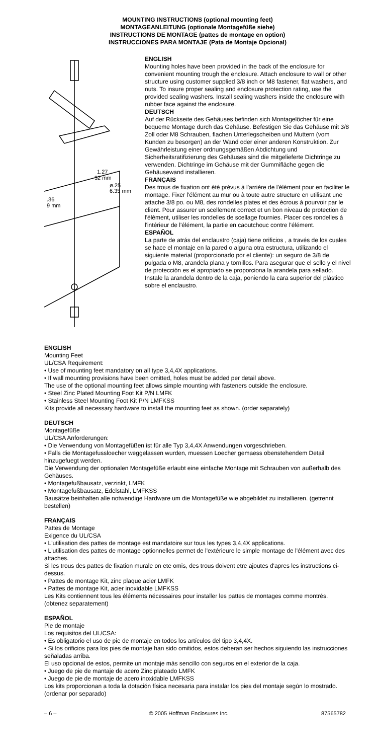MOUNTING INSTRUCTIONS (optional mounting feet)
MONTAGEANLEITUNG (optionale Montagefüße siehe)
INSTRUCTIONS DE MONTAGE (pattes de montage en option)
INSTRUCCIONES PARA MONTAJE (Pata de Montaje Opcional)
1.27
32 mm
ø.25
6.35 mm
.36
9 mm
ENGLISH
Mounting holes have been provided in the back of the enclosure for convenient mounting trough the enclosure. Attach enclosure to wall or other structure using customer supplied 3/8 inch or M8 fastener, flat washers, and nuts. To insure proper sealing and enclosure protection rating, use the provided sealing washers. Install sealing washers inside the enclosure with rubber face against the enclosure.
DEUTSCH
Auf der Rückseite des Gehäuses befinden sich Montagelöcher für eine bequeme Montage durch das Gehäuse. Befestigen Sie das Gehäuse mit 3/8 Zoll oder M8 Schrauben, flachen Unterlegscheiben und Muttern (vom Kunden zu besorgen) an der Wand oder einer anderen Konstruktion. Zur Gewährleistung einer ordnungsgemäßen Abdichtung und Sicherheitsratifizierung des Gehäuses sind die mitgelieferte Dichtringe zu verwenden. Dichtringe im Gehäuse mit der Gummifläche gegen die Gehäusewand installieren.
FRANÇAIS
Des trous de fixation ont été prévus à l'arrière de l'élément pour en faciliter le montage. Fixer l'élément au mur ou à toute autre structure en utilisant une attache 3/8 po. ou M8, des rondelles plates et des écrous à pourvoir par le client. Pour assurer un scellement correct et un bon niveau de protection de l'élément, utiliser les rondelles de scellage fournies. Placer ces rondelles à l'intérieur de l'élément, la partie en caoutchouc contre l'élément.
ESPAÑOL
La parte de atrás del enclaustro (caja) tiene orificios , a través de los cuales se hace el montaje en la pared o alguna otra estructura, utilizando el siguiente material (proporcionado por el cliente): un seguro de 3/8 de pulgada o M8, arandela plana y tornillos. Para asegurar que el sello y el nivel de protección es el apropiado se proporciona la arandela para sellado. Instale la arandela dentro de la caja, poniendo la cara superior del plástico sobre el enclaustro.
ENGLISH
Mounting Feet
UL/CSA Requirement:
• Use of mounting feet mandatory on all type 3,4,4X applications.
• If wall mounting provisions have been omitted, holes must be added per detail above.
The use of the optional mounting feet allows simple mounting with fasteners outside the enclosure.
• Steel Zinc Plated Mounting Foot Kit P/N LMFK
• Stainless Steel Mounting Foot Kit P/N LMFKSS
Kits provide all necessary hardware to install the mounting feet as shown. (order separately)
DEUTSCH
Montagefüße
UL/CSA Anforderungen:
• Die Verwendung von Montagefüßen ist für alle Typ 3,4,4X Anwendungen vorgeschrieben.
• Falls die Montagefussloecher weggelassen wurden, muessen Loecher gemaess obenstehendem Detail hinzugefuegt werden.
Die Verwendung der optionalen Montagefüße erlaubt eine einfache Montage mit Schrauben von außerhalb des Gehäuses.
• Montagefußbausatz, verzinkt, LMFK
• Montagefußbausatz, Edelstahl, LMFKSS
Bausätze beinhalten alle notwendige Hardware um die Montagefüße wie abgebildet zu installieren. (getrennt bestellen)
FRANÇAIS
Pattes de Montage
Exigence du UL/CSA
• L'utilisation des pattes de montage est mandatoire sur tous les types 3,4,4X applications.
• L'utilisation des pattes de montage optionnelles permet de l'extérieure le simple montage de l'élément avec des attaches.
Si les trous des pattes de fixation murale on ete omis, des trous doivent etre ajoutes d'apres les instructions ci-dessus.
• Pattes de montage Kit, zinc plaque acier LMFK
• Pattes de montage Kit, acier inoxidable LMFKSS
Les Kits contiennent tous les éléments nécessaires pour installer les pattes de montages comme montrés. (obtenez separatement)
ESPAÑOL
Pie de montaje
Los requisitos del UL/CSA:
• Es obligatorio el uso de pie de montaje en todos los artículos del tipo 3,4,4X.
• Si los orificios para los pies de montaje han sido omitidos, estos deberan ser hechos siguiendo las instrucciones señaladas arriba.
El uso opcional de estos, permite un montaje más sencillo con seguros en el exterior de la caja.
• Juego de pie de mantaje de acero Zinc plateado LMFK
• Juego de pie de montaje de acero inoxidable LMFKSS
Los kits proporcionan a toda la dotación física necesaria para instalar los pies del montaje según lo mostrado. (ordenar por separado)
– 6 – © 2005 Hoffman Enclosures Inc. 87565782